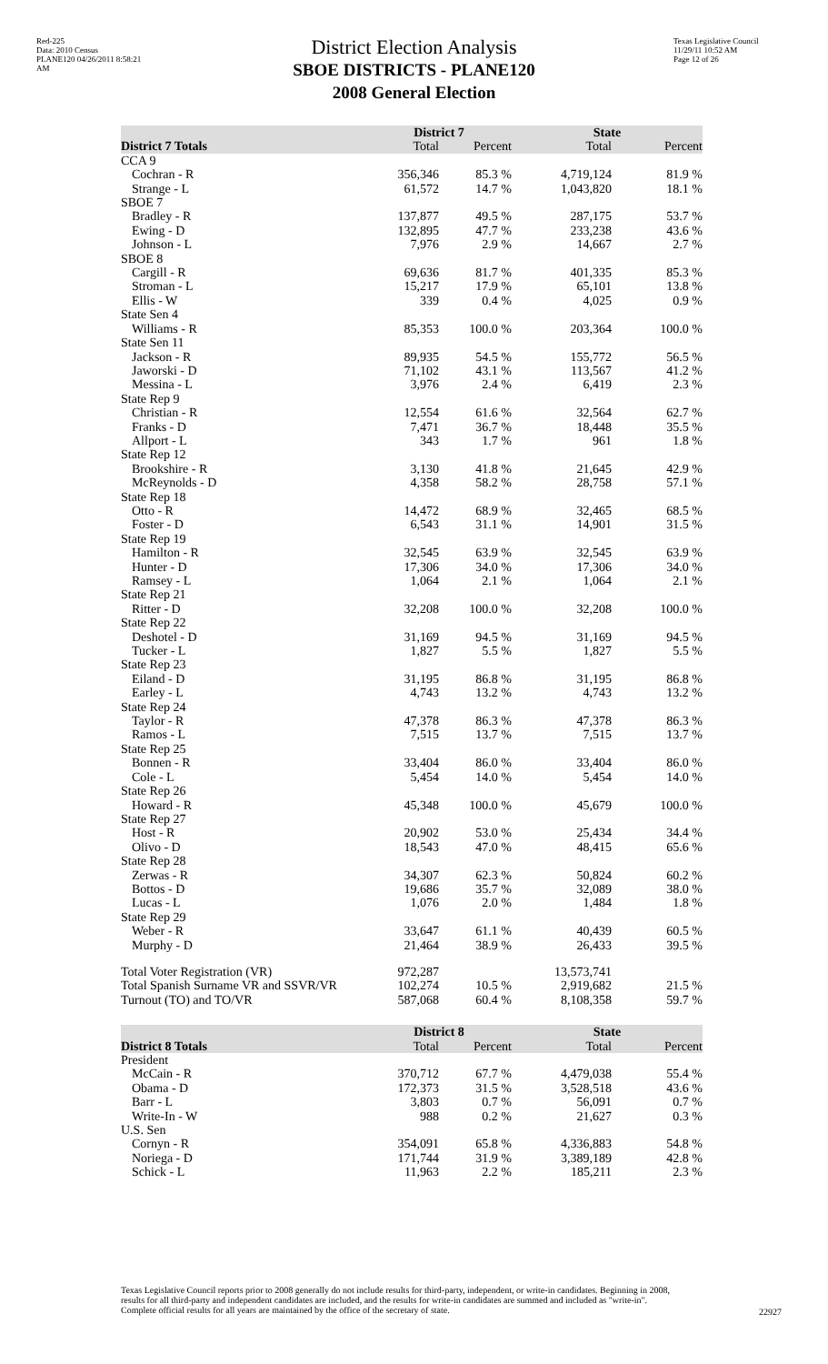Red-225
Data: 2010 Census
PLANE120 04/26/2011 8:58:21 AM
District Election Analysis
SBOE DISTRICTS - PLANE120
2008 General Election
Texas Legislative Council
11/29/11 10:52 AM
Page 12 of 26
| | District 7 | | State | |
| --- | --- | --- | --- | --- |
| District 7 Totals | Total | Percent | Total | Percent |
| CCA 9 | | | | |
| Cochran - R | 356,346 | 85.3 % | 4,719,124 | 81.9 % |
| Strange - L | 61,572 | 14.7 % | 1,043,820 | 18.1 % |
| SBOE 7 | | | | |
| Bradley - R | 137,877 | 49.5 % | 287,175 | 53.7 % |
| Ewing - D | 132,895 | 47.7 % | 233,238 | 43.6 % |
| Johnson - L | 7,976 | 2.9 % | 14,667 | 2.7 % |
| SBOE 8 | | | | |
| Cargill - R | 69,636 | 81.7 % | 401,335 | 85.3 % |
| Stroman - L | 15,217 | 17.9 % | 65,101 | 13.8 % |
| Ellis - W | 339 | 0.4 % | 4,025 | 0.9 % |
| State Sen 4 | | | | |
| Williams - R | 85,353 | 100.0 % | 203,364 | 100.0 % |
| State Sen 11 | | | | |
| Jackson - R | 89,935 | 54.5 % | 155,772 | 56.5 % |
| Jaworski - D | 71,102 | 43.1 % | 113,567 | 41.2 % |
| Messina - L | 3,976 | 2.4 % | 6,419 | 2.3 % |
| State Rep 9 | | | | |
| Christian - R | 12,554 | 61.6 % | 32,564 | 62.7 % |
| Franks - D | 7,471 | 36.7 % | 18,448 | 35.5 % |
| Allport - L | 343 | 1.7 % | 961 | 1.8 % |
| State Rep 12 | | | | |
| Brookshire - R | 3,130 | 41.8 % | 21,645 | 42.9 % |
| McReynolds - D | 4,358 | 58.2 % | 28,758 | 57.1 % |
| State Rep 18 | | | | |
| Otto - R | 14,472 | 68.9 % | 32,465 | 68.5 % |
| Foster - D | 6,543 | 31.1 % | 14,901 | 31.5 % |
| State Rep 19 | | | | |
| Hamilton - R | 32,545 | 63.9 % | 32,545 | 63.9 % |
| Hunter - D | 17,306 | 34.0 % | 17,306 | 34.0 % |
| Ramsey - L | 1,064 | 2.1 % | 1,064 | 2.1 % |
| State Rep 21 | | | | |
| Ritter - D | 32,208 | 100.0 % | 32,208 | 100.0 % |
| State Rep 22 | | | | |
| Deshotel - D | 31,169 | 94.5 % | 31,169 | 94.5 % |
| Tucker - L | 1,827 | 5.5 % | 1,827 | 5.5 % |
| State Rep 23 | | | | |
| Eiland - D | 31,195 | 86.8 % | 31,195 | 86.8 % |
| Earley - L | 4,743 | 13.2 % | 4,743 | 13.2 % |
| State Rep 24 | | | | |
| Taylor - R | 47,378 | 86.3 % | 47,378 | 86.3 % |
| Ramos - L | 7,515 | 13.7 % | 7,515 | 13.7 % |
| State Rep 25 | | | | |
| Bonnen - R | 33,404 | 86.0 % | 33,404 | 86.0 % |
| Cole - L | 5,454 | 14.0 % | 5,454 | 14.0 % |
| State Rep 26 | | | | |
| Howard - R | 45,348 | 100.0 % | 45,679 | 100.0 % |
| State Rep 27 | | | | |
| Host - R | 20,902 | 53.0 % | 25,434 | 34.4 % |
| Olivo - D | 18,543 | 47.0 % | 48,415 | 65.6 % |
| State Rep 28 | | | | |
| Zerwas - R | 34,307 | 62.3 % | 50,824 | 60.2 % |
| Bottos - D | 19,686 | 35.7 % | 32,089 | 38.0 % |
| Lucas - L | 1,076 | 2.0 % | 1,484 | 1.8 % |
| State Rep 29 | | | | |
| Weber - R | 33,647 | 61.1 % | 40,439 | 60.5 % |
| Murphy - D | 21,464 | 38.9 % | 26,433 | 39.5 % |
| Total Voter Registration (VR) | 972,287 | | 13,573,741 | |
| Total Spanish Surname VR and SSVR/VR | 102,274 | 10.5 % | 2,919,682 | 21.5 % |
| Turnout (TO) and TO/VR | 587,068 | 60.4 % | 8,108,358 | 59.7 % |
| | District 8 | | State | |
| --- | --- | --- | --- | --- |
| District 8 Totals | Total | Percent | Total | Percent |
| President | | | | |
| McCain - R | 370,712 | 67.7 % | 4,479,038 | 55.4 % |
| Obama - D | 172,373 | 31.5 % | 3,528,518 | 43.6 % |
| Barr - L | 3,803 | 0.7 % | 56,091 | 0.7 % |
| Write-In - W | 988 | 0.2 % | 21,627 | 0.3 % |
| U.S. Sen | | | | |
| Cornyn - R | 354,091 | 65.8 % | 4,336,883 | 54.8 % |
| Noriega - D | 171,744 | 31.9 % | 3,389,189 | 42.8 % |
| Schick - L | 11,963 | 2.2 % | 185,211 | 2.3 % |
Texas Legislative Council reports prior to 2008 generally do not include results for third-party, independent, or write-in candidates. Beginning in 2008, results for all third-party and independent candidates are included, and the results for write-in candidates are summed and included as "write-in". Complete official results for all years are maintained by the office of the secretary of state.
22927